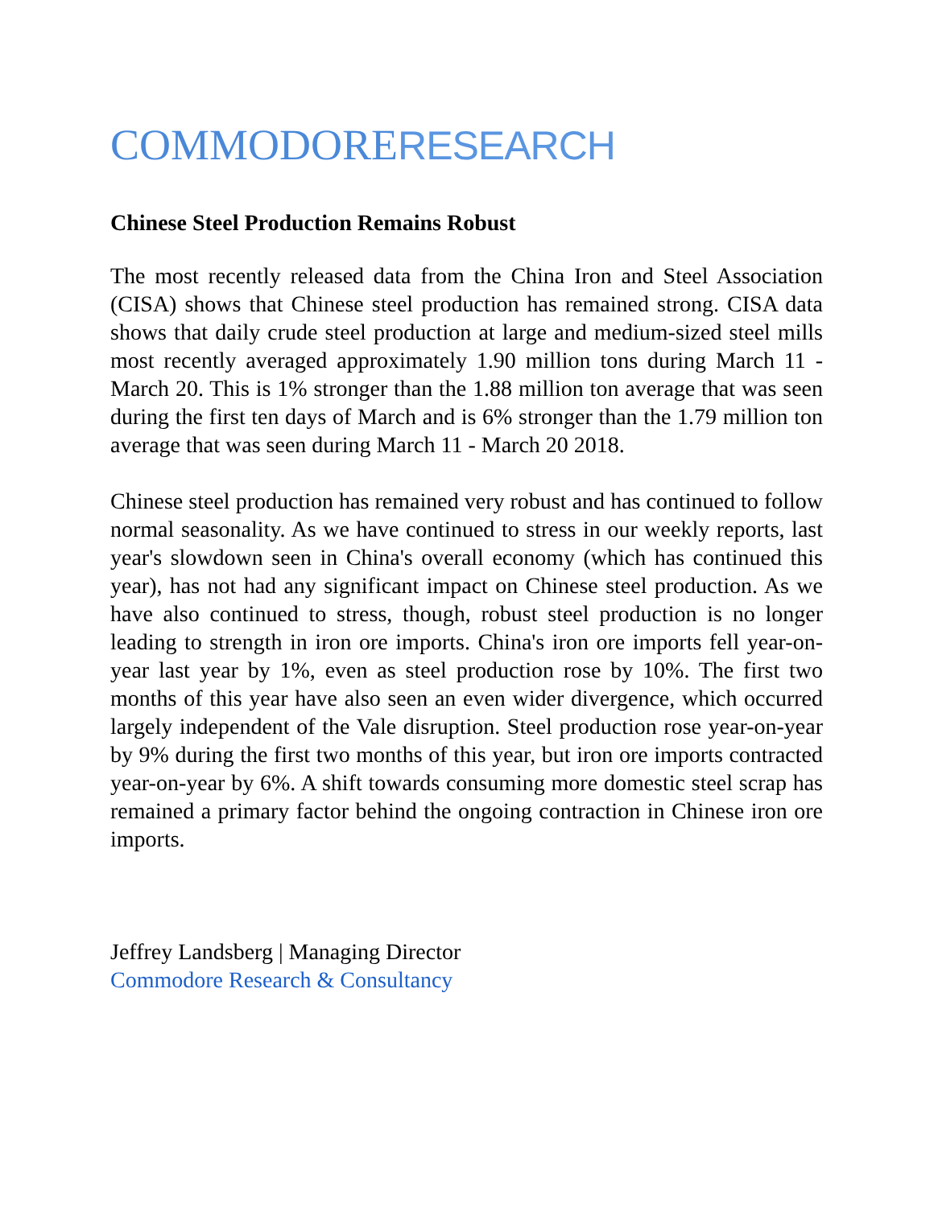COMMODORE RESEARCH
Chinese Steel Production Remains Robust
The most recently released data from the China Iron and Steel Association (CISA) shows that Chinese steel production has remained strong. CISA data shows that daily crude steel production at large and medium-sized steel mills most recently averaged approximately 1.90 million tons during March 11 - March 20. This is 1% stronger than the 1.88 million ton average that was seen during the first ten days of March and is 6% stronger than the 1.79 million ton average that was seen during March 11 - March 20 2018.
Chinese steel production has remained very robust and has continued to follow normal seasonality. As we have continued to stress in our weekly reports, last year's slowdown seen in China's overall economy (which has continued this year), has not had any significant impact on Chinese steel production. As we have also continued to stress, though, robust steel production is no longer leading to strength in iron ore imports. China's iron ore imports fell year-on-year last year by 1%, even as steel production rose by 10%. The first two months of this year have also seen an even wider divergence, which occurred largely independent of the Vale disruption. Steel production rose year-on-year by 9% during the first two months of this year, but iron ore imports contracted year-on-year by 6%. A shift towards consuming more domestic steel scrap has remained a primary factor behind the ongoing contraction in Chinese iron ore imports.
Jeffrey Landsberg | Managing Director
Commodore Research & Consultancy